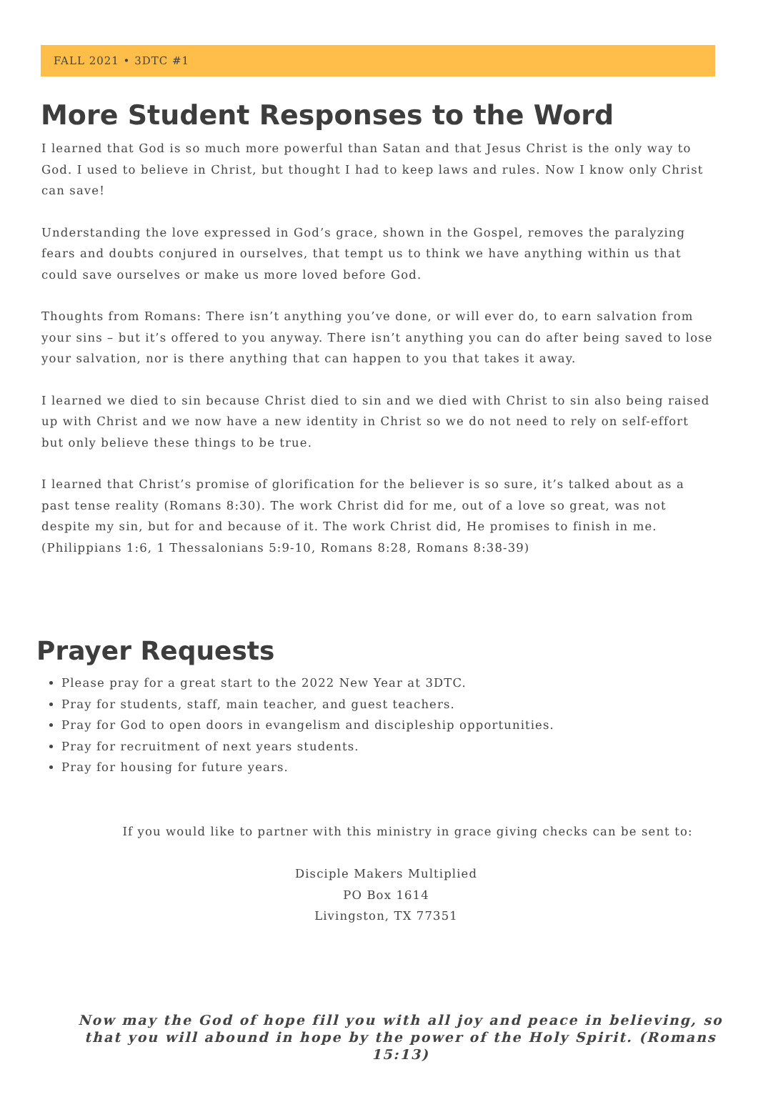FALL 2021 • 3DTC #1
More Student Responses to the Word
I learned that God is so much more powerful than Satan and that Jesus Christ is the only way to God. I used to believe in Christ, but thought I had to keep laws and rules. Now I know only Christ can save!
Understanding the love expressed in God’s grace, shown in the Gospel, removes the paralyzing fears and doubts conjured in ourselves, that tempt us to think we have anything within us that could save ourselves or make us more loved before God.
Thoughts from Romans: There isn’t anything you’ve done, or will ever do, to earn salvation from your sins – but it’s offered to you anyway. There isn’t anything you can do after being saved to lose your salvation, nor is there anything that can happen to you that takes it away.
I learned we died to sin because Christ died to sin and we died with Christ to sin also being raised up with Christ and we now have a new identity in Christ so we do not need to rely on self-effort but only believe these things to be true.
I learned that Christ’s promise of glorification for the believer is so sure, it’s talked about as a past tense reality (Romans 8:30). The work Christ did for me, out of a love so great, was not despite my sin, but for and because of it. The work Christ did, He promises to finish in me. (Philippians 1:6, 1 Thessalonians 5:9-10, Romans 8:28, Romans 8:38-39)
Prayer Requests
Please pray for a great start to the 2022 New Year at 3DTC.
Pray for students, staff, main teacher, and guest teachers.
Pray for God to open doors in evangelism and discipleship opportunities.
Pray for recruitment of next years students.
Pray for housing for future years.
If you would like to partner with this ministry in grace giving checks can be sent to:
Disciple Makers Multiplied
PO Box 1614
Livingston, TX 77351
Now may the God of hope fill you with all joy and peace in believing, so that you will abound in hope by the power of the Holy Spirit. (Romans 15:13)